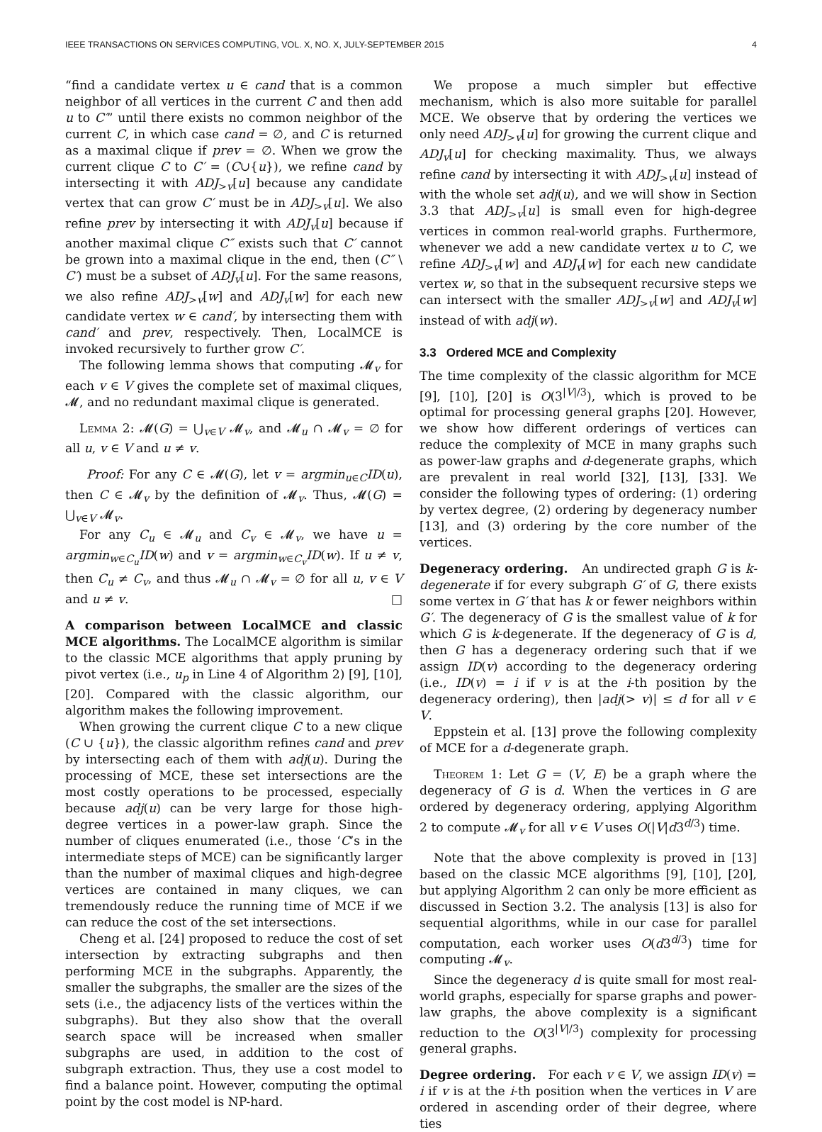IEEE TRANSACTIONS ON SERVICES COMPUTING, VOL. X, NO. X, JULY-SEPTEMBER 2015 4
“find a candidate vertex u ∈ cand that is a common neighbor of all vertices in the current C and then add u to C′” until there exists no common neighbor of the current C, in which case cand = ∅, and C is returned as a maximal clique if prev = ∅. When we grow the current clique C to C′ = (C∪{u}), we refine cand by intersecting it with ADJ<sub>>v</sub>[u] because any candidate vertex that can grow C′ must be in ADJ<sub>>v</sub>[u]. We also refine prev by intersecting it with ADJ<sub>v</sub>[u] because if another maximal clique C″ exists such that C′ cannot be grown into a maximal clique in the end, then (C″ \ C′) must be a subset of ADJ<sub>v</sub>[u]. For the same reasons, we also refine ADJ<sub>>v</sub>[w] and ADJ<sub>v</sub>[w] for each new candidate vertex w ∈ cand′, by intersecting them with cand′ and prev, respectively. Then, LocalMCE is invoked recursively to further grow C′.
The following lemma shows that computing 𝓜<sub>v</sub> for each v ∈ V gives the complete set of maximal cliques, 𝓜, and no redundant maximal clique is generated.
Lemma 2: 𝓜(G) = ⋃<sub>v∈V</sub> 𝓜<sub>v</sub>, and 𝓜<sub>u</sub> ∩ 𝓜<sub>v</sub> = ∅ for all u, v ∈ V and u ≠ v.
Proof: For any C ∈ 𝓜(G), let v = argmin<sub>u∈C</sub>ID(u), then C ∈ 𝓜<sub>v</sub> by the definition of 𝓜<sub>v</sub>. Thus, 𝓜(G) = ⋃<sub>v∈V</sub> 𝓜<sub>v</sub>.
For any C<sub>u</sub> ∈ 𝓜<sub>u</sub> and C<sub>v</sub> ∈ 𝓜<sub>v</sub>, we have u = argmin<sub>w∈C<sub>u</sub></sub>ID(w) and v = argmin<sub>w∈C<sub>v</sub></sub>ID(w). If u ≠ v, then C<sub>u</sub> ≠ C<sub>v</sub>, and thus 𝓜<sub>u</sub> ∩ 𝓜<sub>v</sub> = ∅ for all u, v ∈ V and u ≠ v. □
A comparison between LocalMCE and classic MCE algorithms. The LocalMCE algorithm is similar to the classic MCE algorithms that apply pruning by pivot vertex (i.e., u<sub>p</sub> in Line 4 of Algorithm 2) [9], [10], [20]. Compared with the classic algorithm, our algorithm makes the following improvement.
When growing the current clique C to a new clique (C ∪ {u}), the classic algorithm refines cand and prev by intersecting each of them with adj(u). During the processing of MCE, these set intersections are the most costly operations to be processed, especially because adj(u) can be very large for those high-degree vertices in a power-law graph. Since the number of cliques enumerated (i.e., those ‘C’s in the intermediate steps of MCE) can be significantly larger than the number of maximal cliques and high-degree vertices are contained in many cliques, we can tremendously reduce the running time of MCE if we can reduce the cost of the set intersections.
Cheng et al. [24] proposed to reduce the cost of set intersection by extracting subgraphs and then performing MCE in the subgraphs. Apparently, the smaller the subgraphs, the smaller are the sizes of the sets (i.e., the adjacency lists of the vertices within the subgraphs). But they also show that the overall search space will be increased when smaller subgraphs are used, in addition to the cost of subgraph extraction. Thus, they use a cost model to find a balance point. However, computing the optimal point by the cost model is NP-hard.
We propose a much simpler but effective mechanism, which is also more suitable for parallel MCE. We observe that by ordering the vertices we only need ADJ<sub>>v</sub>[u] for growing the current clique and ADJ<sub>v</sub>[u] for checking maximality. Thus, we always refine cand by intersecting it with ADJ<sub>>v</sub>[u] instead of with the whole set adj(u), and we will show in Section 3.3 that ADJ<sub>>v</sub>[u] is small even for high-degree vertices in common real-world graphs. Furthermore, whenever we add a new candidate vertex u to C, we refine ADJ<sub>>v</sub>[w] and ADJ<sub>v</sub>[w] for each new candidate vertex w, so that in the subsequent recursive steps we can intersect with the smaller ADJ<sub>>v</sub>[w] and ADJ<sub>v</sub>[w] instead of with adj(w).
3.3 Ordered MCE and Complexity
The time complexity of the classic algorithm for MCE [9], [10], [20] is O(3<sup>|V|/3</sup>), which is proved to be optimal for processing general graphs [20]. However, we show how different orderings of vertices can reduce the complexity of MCE in many graphs such as power-law graphs and d-degenerate graphs, which are prevalent in real world [32], [13], [33]. We consider the following types of ordering: (1) ordering by vertex degree, (2) ordering by degeneracy number [13], and (3) ordering by the core number of the vertices.
Degeneracy ordering. An undirected graph G is k-degenerate if for every subgraph G′ of G, there exists some vertex in G′ that has k or fewer neighbors within G′. The degeneracy of G is the smallest value of k for which G is k-degenerate. If the degeneracy of G is d, then G has a degeneracy ordering such that if we assign ID(v) according to the degeneracy ordering (i.e., ID(v) = i if v is at the i-th position by the degeneracy ordering), then |adj(> v)| ≤ d for all v ∈ V.
Eppstein et al. [13] prove the following complexity of MCE for a d-degenerate graph.
Theorem 1: Let G = (V, E) be a graph where the degeneracy of G is d. When the vertices in G are ordered by degeneracy ordering, applying Algorithm 2 to compute 𝓜<sub>v</sub> for all v ∈ V uses O(|V|d3<sup>d/3</sup>) time.
Note that the above complexity is proved in [13] based on the classic MCE algorithms [9], [10], [20], but applying Algorithm 2 can only be more efficient as discussed in Section 3.2. The analysis [13] is also for sequential algorithms, while in our case for parallel computation, each worker uses O(d3<sup>d/3</sup>) time for computing 𝓜<sub>v</sub>.
Since the degeneracy d is quite small for most real-world graphs, especially for sparse graphs and power-law graphs, the above complexity is a significant reduction to the O(3<sup>|V|/3</sup>) complexity for processing general graphs.
Degree ordering. For each v ∈ V, we assign ID(v) = i if v is at the i-th position when the vertices in V are ordered in ascending order of their degree, where ties